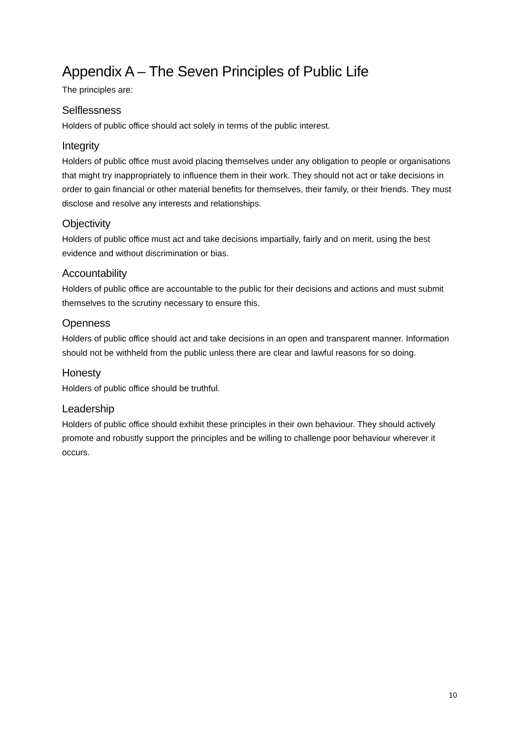Appendix A – The Seven Principles of Public Life
The principles are:
Selflessness
Holders of public office should act solely in terms of the public interest.
Integrity
Holders of public office must avoid placing themselves under any obligation to people or organisations that might try inappropriately to influence them in their work. They should not act or take decisions in order to gain financial or other material benefits for themselves, their family, or their friends. They must disclose and resolve any interests and relationships.
Objectivity
Holders of public office must act and take decisions impartially, fairly and on merit, using the best evidence and without discrimination or bias.
Accountability
Holders of public office are accountable to the public for their decisions and actions and must submit themselves to the scrutiny necessary to ensure this.
Openness
Holders of public office should act and take decisions in an open and transparent manner. Information should not be withheld from the public unless there are clear and lawful reasons for so doing.
Honesty
Holders of public office should be truthful.
Leadership
Holders of public office should exhibit these principles in their own behaviour. They should actively promote and robustly support the principles and be willing to challenge poor behaviour wherever it occurs.
10